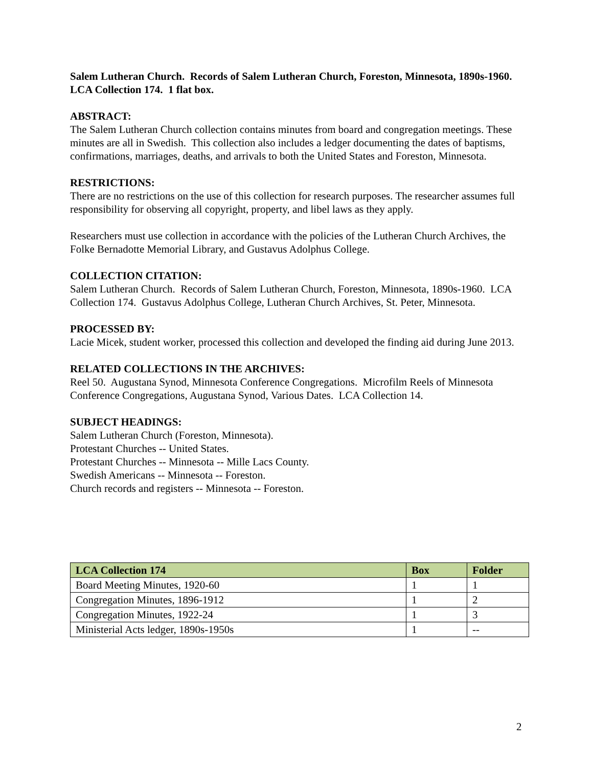Salem Lutheran Church. Records of Salem Lutheran Church, Foreston, Minnesota, 1890s-1960. LCA Collection 174. 1 flat box.
ABSTRACT:
The Salem Lutheran Church collection contains minutes from board and congregation meetings. These minutes are all in Swedish. This collection also includes a ledger documenting the dates of baptisms, confirmations, marriages, deaths, and arrivals to both the United States and Foreston, Minnesota.
RESTRICTIONS:
There are no restrictions on the use of this collection for research purposes. The researcher assumes full responsibility for observing all copyright, property, and libel laws as they apply.
Researchers must use collection in accordance with the policies of the Lutheran Church Archives, the Folke Bernadotte Memorial Library, and Gustavus Adolphus College.
COLLECTION CITATION:
Salem Lutheran Church. Records of Salem Lutheran Church, Foreston, Minnesota, 1890s-1960. LCA Collection 174. Gustavus Adolphus College, Lutheran Church Archives, St. Peter, Minnesota.
PROCESSED BY:
Lacie Micek, student worker, processed this collection and developed the finding aid during June 2013.
RELATED COLLECTIONS IN THE ARCHIVES:
Reel 50. Augustana Synod, Minnesota Conference Congregations. Microfilm Reels of Minnesota Conference Congregations, Augustana Synod, Various Dates. LCA Collection 14.
SUBJECT HEADINGS:
Salem Lutheran Church (Foreston, Minnesota).
Protestant Churches -- United States.
Protestant Churches -- Minnesota -- Mille Lacs County.
Swedish Americans -- Minnesota -- Foreston.
Church records and registers -- Minnesota -- Foreston.
| LCA Collection 174 | Box | Folder |
| --- | --- | --- |
| Board Meeting Minutes, 1920-60 | 1 | 1 |
| Congregation Minutes, 1896-1912 | 1 | 2 |
| Congregation Minutes, 1922-24 | 1 | 3 |
| Ministerial Acts ledger, 1890s-1950s | 1 | -- |
2